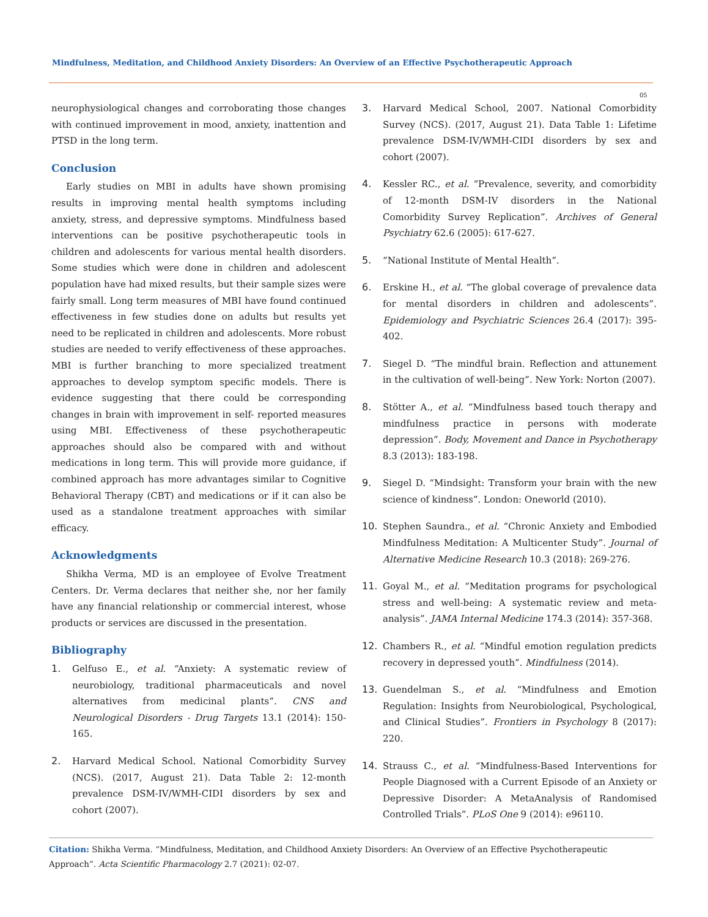Mindfulness, Meditation, and Childhood Anxiety Disorders: An Overview of an Effective Psychotherapeutic Approach
05
neurophysiological changes and corroborating those changes with continued improvement in mood, anxiety, inattention and PTSD in the long term.
Conclusion
Early studies on MBI in adults have shown promising results in improving mental health symptoms including anxiety, stress, and depressive symptoms. Mindfulness based interventions can be positive psychotherapeutic tools in children and adolescents for various mental health disorders. Some studies which were done in children and adolescent population have had mixed results, but their sample sizes were fairly small. Long term measures of MBI have found continued effectiveness in few studies done on adults but results yet need to be replicated in children and adolescents. More robust studies are needed to verify effectiveness of these approaches. MBI is further branching to more specialized treatment approaches to develop symptom specific models. There is evidence suggesting that there could be corresponding changes in brain with improvement in self- reported measures using MBI. Effectiveness of these psychotherapeutic approaches should also be compared with and without medications in long term. This will provide more guidance, if combined approach has more advantages similar to Cognitive Behavioral Therapy (CBT) and medications or if it can also be used as a standalone treatment approaches with similar efficacy.
Acknowledgments
Shikha Verma, MD is an employee of Evolve Treatment Centers. Dr. Verma declares that neither she, nor her family have any financial relationship or commercial interest, whose products or services are discussed in the presentation.
Bibliography
1. Gelfuso E., et al. “Anxiety: A systematic review of neurobiology, traditional pharmaceuticals and novel alternatives from medicinal plants”. CNS and Neurological Disorders - Drug Targets 13.1 (2014): 150-165.
2. Harvard Medical School. National Comorbidity Survey (NCS). (2017, August 21). Data Table 2: 12-month prevalence DSM-IV/WMH-CIDI disorders by sex and cohort (2007).
3. Harvard Medical School, 2007. National Comorbidity Survey (NCS). (2017, August 21). Data Table 1: Lifetime prevalence DSM-IV/WMH-CIDI disorders by sex and cohort (2007).
4. Kessler RC., et al. “Prevalence, severity, and comorbidity of 12-month DSM-IV disorders in the National Comorbidity Survey Replication”. Archives of General Psychiatry 62.6 (2005): 617-627.
5. “National Institute of Mental Health”.
6. Erskine H., et al. “The global coverage of prevalence data for mental disorders in children and adolescents”. Epidemiology and Psychiatric Sciences 26.4 (2017): 395-402.
7. Siegel D. “The mindful brain. Reflection and attunement in the cultivation of well-being”. New York: Norton (2007).
8. Stötter A., et al. “Mindfulness based touch therapy and mindfulness practice in persons with moderate depression”. Body, Movement and Dance in Psychotherapy 8.3 (2013): 183-198.
9. Siegel D. “Mindsight: Transform your brain with the new science of kindness”. London: Oneworld (2010).
10. Stephen Saundra., et al. “Chronic Anxiety and Embodied Mindfulness Meditation: A Multicenter Study”. Journal of Alternative Medicine Research 10.3 (2018): 269-276.
11. Goyal M., et al. “Meditation programs for psychological stress and well-being: A systematic review and meta-analysis”. JAMA Internal Medicine 174.3 (2014): 357-368.
12. Chambers R., et al. “Mindful emotion regulation predicts recovery in depressed youth”. Mindfulness (2014).
13. Guendelman S., et al. “Mindfulness and Emotion Regulation: Insights from Neurobiological, Psychological, and Clinical Studies”. Frontiers in Psychology 8 (2017): 220.
14. Strauss C., et al. “Mindfulness-Based Interventions for People Diagnosed with a Current Episode of an Anxiety or Depressive Disorder: A MetaAnalysis of Randomised Controlled Trials”. PLoS One 9 (2014): e96110.
Citation: Shikha Verma. “Mindfulness, Meditation, and Childhood Anxiety Disorders: An Overview of an Effective Psychotherapeutic Approach”. Acta Scientific Pharmacology 2.7 (2021): 02-07.